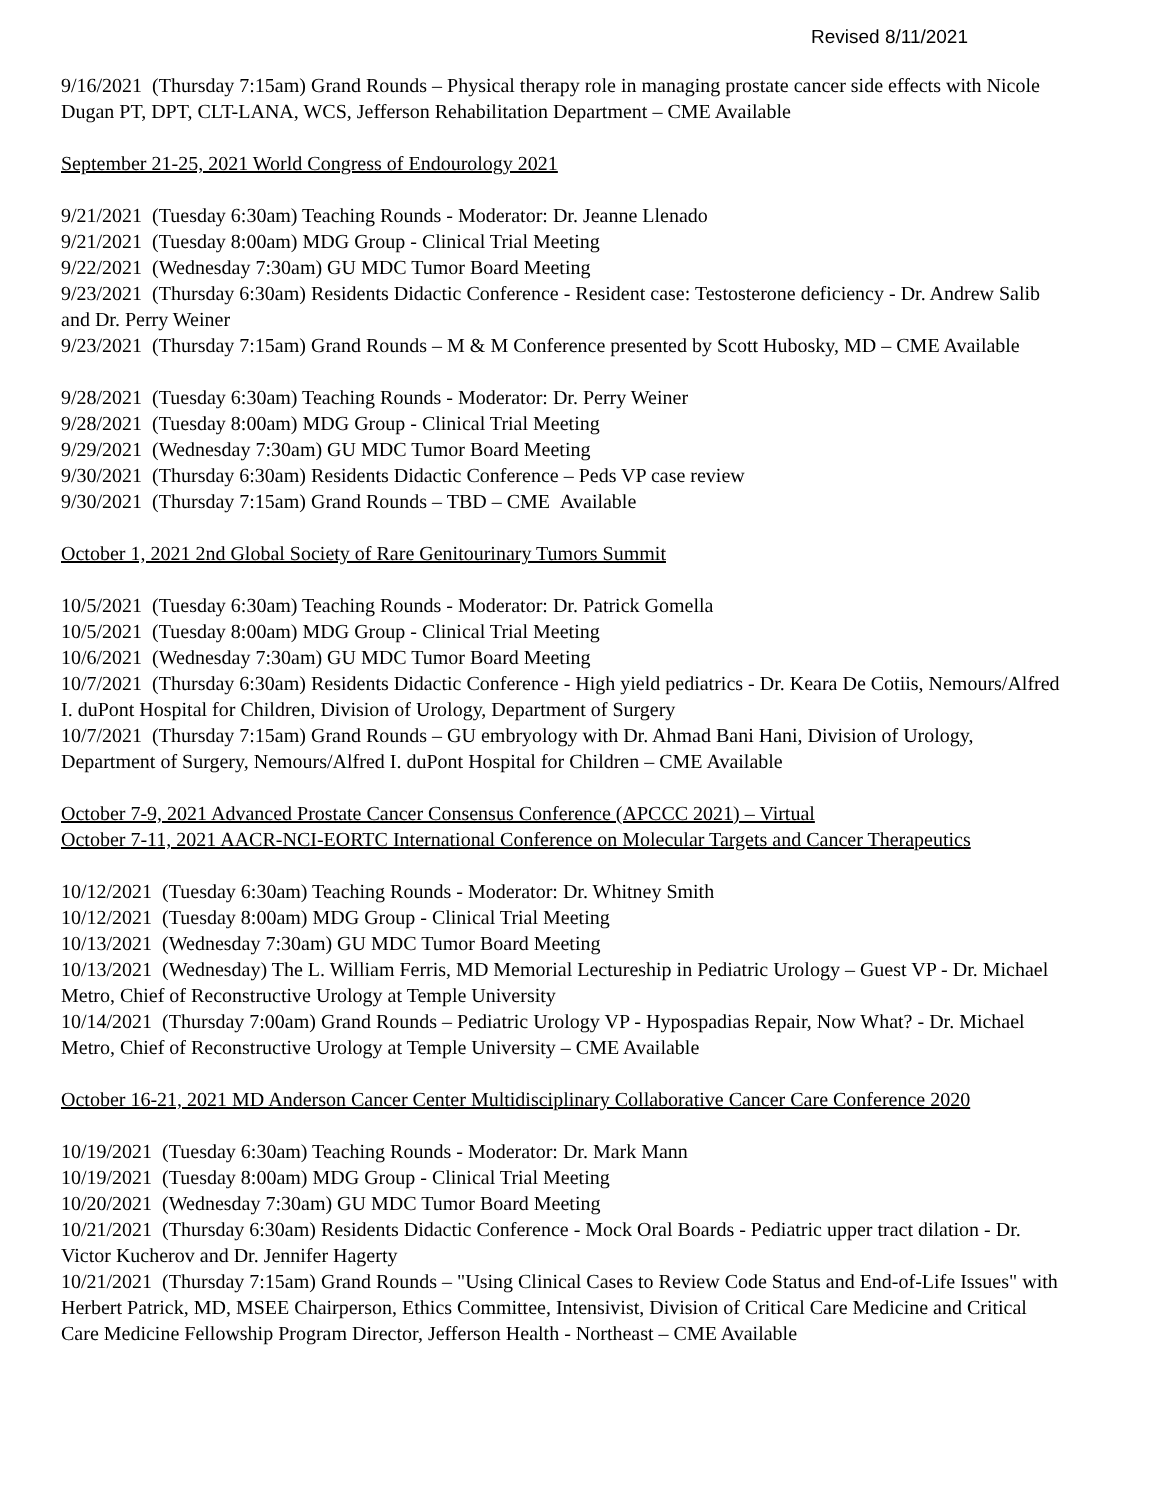Revised 8/11/2021
9/16/2021 (Thursday 7:15am) Grand Rounds – Physical therapy role in managing prostate cancer side effects with Nicole Dugan PT, DPT, CLT-LANA, WCS, Jefferson Rehabilitation Department – CME Available
September 21-25, 2021 World Congress of Endourology 2021
9/21/2021 (Tuesday 6:30am) Teaching Rounds - Moderator: Dr. Jeanne Llenado
9/21/2021 (Tuesday 8:00am) MDG Group - Clinical Trial Meeting
9/22/2021 (Wednesday 7:30am) GU MDC Tumor Board Meeting
9/23/2021 (Thursday 6:30am) Residents Didactic Conference - Resident case: Testosterone deficiency - Dr. Andrew Salib and Dr. Perry Weiner
9/23/2021 (Thursday 7:15am) Grand Rounds – M & M Conference presented by Scott Hubosky, MD – CME Available
9/28/2021 (Tuesday 6:30am) Teaching Rounds - Moderator: Dr. Perry Weiner
9/28/2021 (Tuesday 8:00am) MDG Group - Clinical Trial Meeting
9/29/2021 (Wednesday 7:30am) GU MDC Tumor Board Meeting
9/30/2021 (Thursday 6:30am) Residents Didactic Conference – Peds VP case review
9/30/2021 (Thursday 7:15am) Grand Rounds – TBD – CME Available
October 1, 2021 2nd Global Society of Rare Genitourinary Tumors Summit
10/5/2021 (Tuesday 6:30am) Teaching Rounds - Moderator: Dr. Patrick Gomella
10/5/2021 (Tuesday 8:00am) MDG Group - Clinical Trial Meeting
10/6/2021 (Wednesday 7:30am) GU MDC Tumor Board Meeting
10/7/2021 (Thursday 6:30am) Residents Didactic Conference - High yield pediatrics - Dr. Keara De Cotiis, Nemours/Alfred I. duPont Hospital for Children, Division of Urology, Department of Surgery
10/7/2021 (Thursday 7:15am) Grand Rounds – GU embryology with Dr. Ahmad Bani Hani, Division of Urology, Department of Surgery, Nemours/Alfred I. duPont Hospital for Children – CME Available
October 7-9, 2021 Advanced Prostate Cancer Consensus Conference (APCCC 2021) – Virtual
October 7-11, 2021 AACR-NCI-EORTC International Conference on Molecular Targets and Cancer Therapeutics
10/12/2021 (Tuesday 6:30am) Teaching Rounds - Moderator: Dr. Whitney Smith
10/12/2021 (Tuesday 8:00am) MDG Group - Clinical Trial Meeting
10/13/2021 (Wednesday 7:30am) GU MDC Tumor Board Meeting
10/13/2021 (Wednesday) The L. William Ferris, MD Memorial Lectureship in Pediatric Urology – Guest VP - Dr. Michael Metro, Chief of Reconstructive Urology at Temple University
10/14/2021 (Thursday 7:00am) Grand Rounds – Pediatric Urology VP - Hypospadias Repair, Now What? - Dr. Michael Metro, Chief of Reconstructive Urology at Temple University – CME Available
October 16-21, 2021 MD Anderson Cancer Center Multidisciplinary Collaborative Cancer Care Conference 2020
10/19/2021 (Tuesday 6:30am) Teaching Rounds - Moderator: Dr. Mark Mann
10/19/2021 (Tuesday 8:00am) MDG Group - Clinical Trial Meeting
10/20/2021 (Wednesday 7:30am) GU MDC Tumor Board Meeting
10/21/2021 (Thursday 6:30am) Residents Didactic Conference - Mock Oral Boards - Pediatric upper tract dilation - Dr. Victor Kucherov and Dr. Jennifer Hagerty
10/21/2021 (Thursday 7:15am) Grand Rounds – "Using Clinical Cases to Review Code Status and End-of-Life Issues" with Herbert Patrick, MD, MSEE Chairperson, Ethics Committee, Intensivist, Division of Critical Care Medicine and Critical Care Medicine Fellowship Program Director, Jefferson Health - Northeast – CME Available